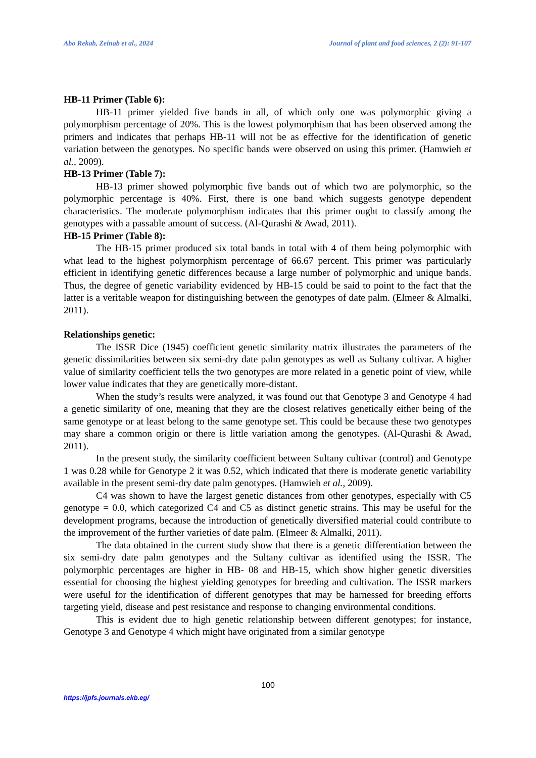Abo Rekab, Zeinab et al., 2024 Journal of plant and food sciences, 2 (2): 91-107
HB-11 Primer (Table 6):
HB-11 primer yielded five bands in all, of which only one was polymorphic giving a polymorphism percentage of 20%. This is the lowest polymorphism that has been observed among the primers and indicates that perhaps HB-11 will not be as effective for the identification of genetic variation between the genotypes. No specific bands were observed on using this primer. (Hamwieh et al., 2009).
HB-13 Primer (Table 7):
HB-13 primer showed polymorphic five bands out of which two are polymorphic, so the polymorphic percentage is 40%. First, there is one band which suggests genotype dependent characteristics. The moderate polymorphism indicates that this primer ought to classify among the genotypes with a passable amount of success. (Al-Qurashi & Awad, 2011).
HB-15 Primer (Table 8):
The HB-15 primer produced six total bands in total with 4 of them being polymorphic with what lead to the highest polymorphism percentage of 66.67 percent. This primer was particularly efficient in identifying genetic differences because a large number of polymorphic and unique bands. Thus, the degree of genetic variability evidenced by HB-15 could be said to point to the fact that the latter is a veritable weapon for distinguishing between the genotypes of date palm. (Elmeer & Almalki, 2011).
Relationships genetic:
The ISSR Dice (1945) coefficient genetic similarity matrix illustrates the parameters of the genetic dissimilarities between six semi-dry date palm genotypes as well as Sultany cultivar. A higher value of similarity coefficient tells the two genotypes are more related in a genetic point of view, while lower value indicates that they are genetically more-distant.
When the study’s results were analyzed, it was found out that Genotype 3 and Genotype 4 had a genetic similarity of one, meaning that they are the closest relatives genetically either being of the same genotype or at least belong to the same genotype set. This could be because these two genotypes may share a common origin or there is little variation among the genotypes. (Al-Qurashi & Awad, 2011).
In the present study, the similarity coefficient between Sultany cultivar (control) and Genotype 1 was 0.28 while for Genotype 2 it was 0.52, which indicated that there is moderate genetic variability available in the present semi-dry date palm genotypes. (Hamwieh et al., 2009).
C4 was shown to have the largest genetic distances from other genotypes, especially with C5 genotype = 0.0, which categorized C4 and C5 as distinct genetic strains. This may be useful for the development programs, because the introduction of genetically diversified material could contribute to the improvement of the further varieties of date palm. (Elmeer & Almalki, 2011).
The data obtained in the current study show that there is a genetic differentiation between the six semi-dry date palm genotypes and the Sultany cultivar as identified using the ISSR. The polymorphic percentages are higher in HB- 08 and HB-15, which show higher genetic diversities essential for choosing the highest yielding genotypes for breeding and cultivation. The ISSR markers were useful for the identification of different genotypes that may be harnessed for breeding efforts targeting yield, disease and pest resistance and response to changing environmental conditions.
This is evident due to high genetic relationship between different genotypes; for instance, Genotype 3 and Genotype 4 which might have originated from a similar genotype
100
https://jpfs.journals.ekb.eg/